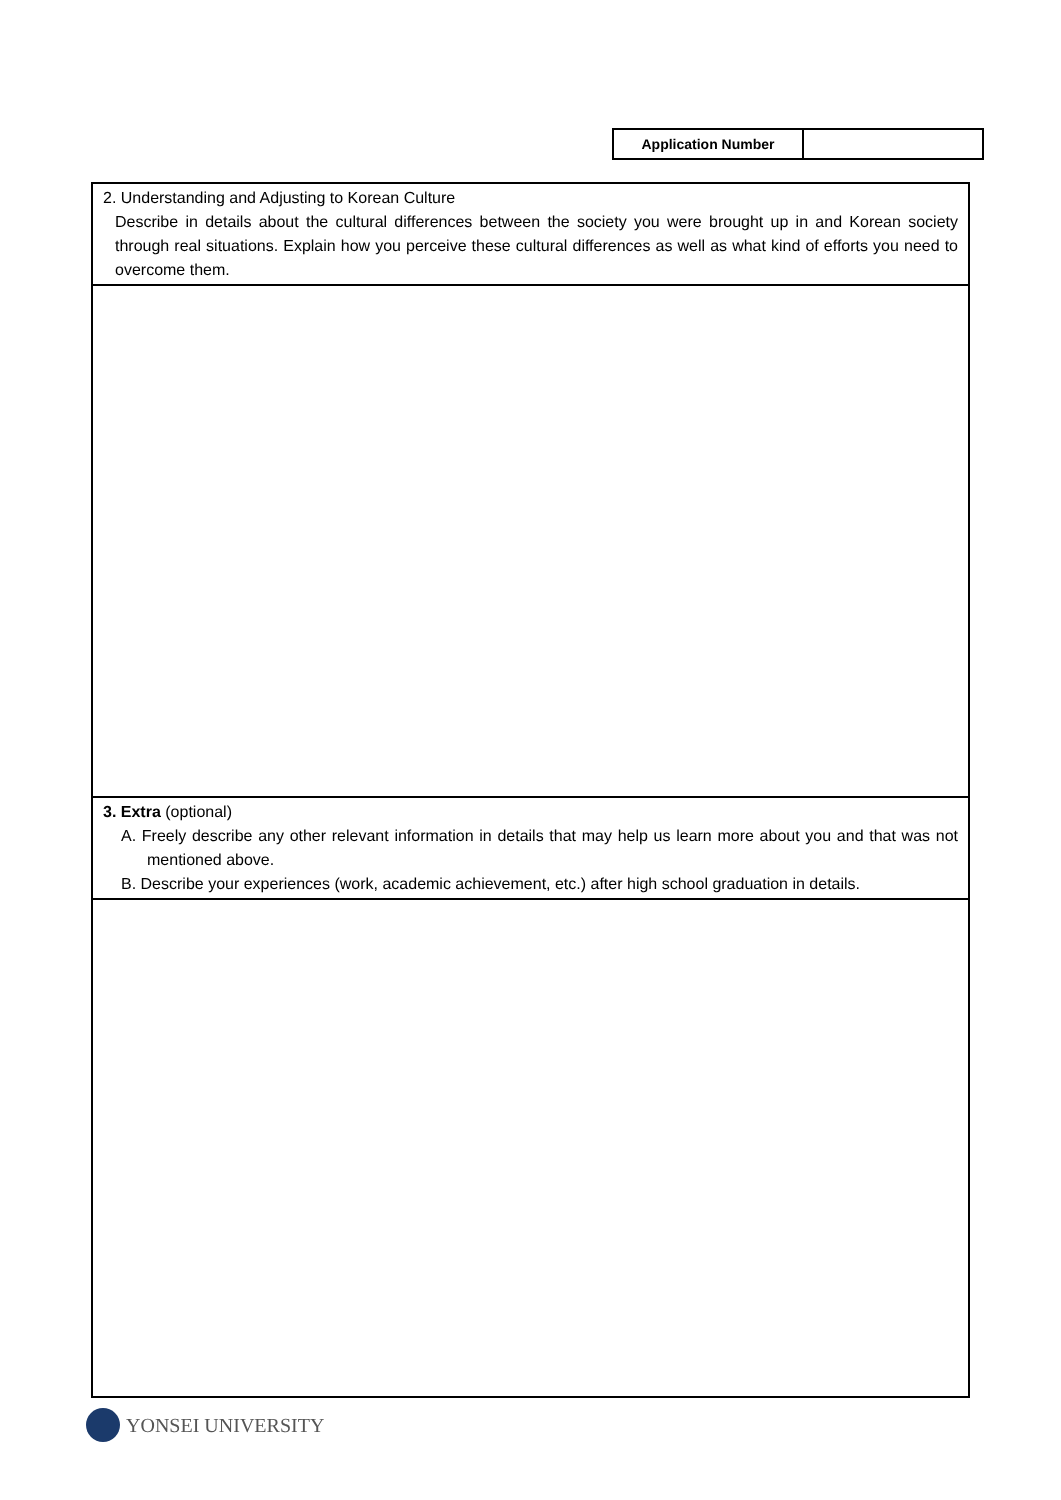| Application Number | |
| 2. Understanding and Adjusting to Korean Culture Describe in details about the cultural differences between the society you were brought up in and Korean society through real situations. Explain how you perceive these cultural differences as well as what kind of efforts you need to overcome them. |
| 3. Extra (optional) A. Freely describe any other relevant information in details that may help us learn more about you and that was not mentioned above. B. Describe your experiences (work, academic achievement, etc.) after high school graduation in details. |
YONSEI UNIVERSITY